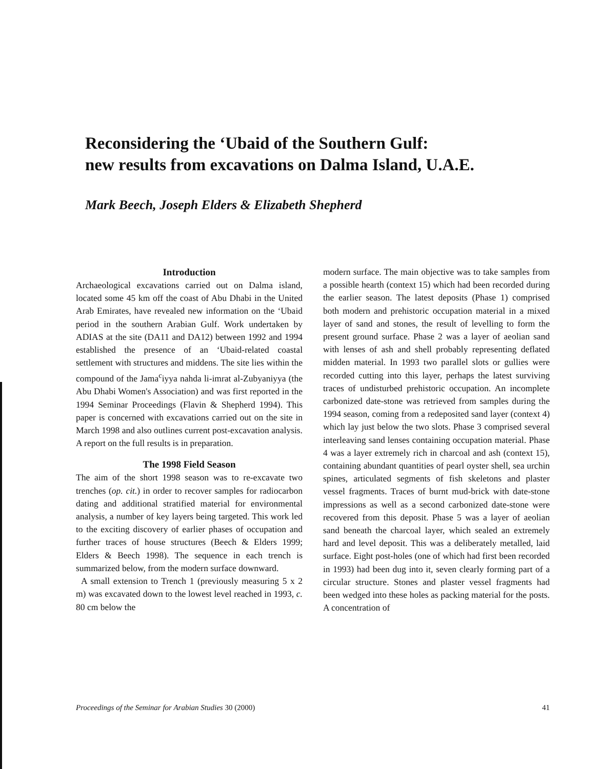Reconsidering the ‘Ubaid of the Southern Gulf:
new results from excavations on Dalma Island, U.A.E.
Mark Beech, Joseph Elders & Elizabeth Shepherd
Introduction
Archaeological excavations carried out on Dalma island, located some 45 km off the coast of Abu Dhabi in the United Arab Emirates, have revealed new information on the ‘Ubaid period in the southern Arabian Gulf. Work undertaken by ADIAS at the site (DA11 and DA12) between 1992 and 1994 established the presence of an ‘Ubaid-related coastal settlement with structures and middens. The site lies within the compound of the Jama<sup>c</sup>iyya nahda li-imrat al-Zubyaniyya (the Abu Dhabi Women's Association) and was first reported in the 1994 Seminar Proceedings (Flavin & Shepherd 1994). This paper is concerned with excavations carried out on the site in March 1998 and also outlines current post-excavation analysis. A report on the full results is in preparation.
The 1998 Field Season
The aim of the short 1998 season was to re-excavate two trenches (op. cit.) in order to recover samples for radiocarbon dating and additional stratified material for environmental analysis, a number of key layers being targeted. This work led to the exciting discovery of earlier phases of occupation and further traces of house structures (Beech & Elders 1999; Elders & Beech 1998). The sequence in each trench is summarized below, from the modern surface downward.
A small extension to Trench 1 (previously measuring 5 x 2 m) was excavated down to the lowest level reached in 1993, c. 80 cm below the
modern surface. The main objective was to take samples from a possible hearth (context 15) which had been recorded during the earlier season. The latest deposits (Phase 1) comprised both modern and prehistoric occupation material in a mixed layer of sand and stones, the result of levelling to form the present ground surface. Phase 2 was a layer of aeolian sand with lenses of ash and shell probably representing deflated midden material. In 1993 two parallel slots or gullies were recorded cutting into this layer, perhaps the latest surviving traces of undisturbed prehistoric occupation. An incomplete carbonized date-stone was retrieved from samples during the 1994 season, coming from a redeposited sand layer (context 4) which lay just below the two slots. Phase 3 comprised several interleaving sand lenses containing occupation material. Phase 4 was a layer extremely rich in charcoal and ash (context 15), containing abundant quantities of pearl oyster shell, sea urchin spines, articulated segments of fish skeletons and plaster vessel fragments. Traces of burnt mud-brick with date-stone impressions as well as a second carbonized date-stone were recovered from this deposit. Phase 5 was a layer of aeolian sand beneath the charcoal layer, which sealed an extremely hard and level deposit. This was a deliberately metalled, laid surface. Eight post-holes (one of which had first been recorded in 1993) had been dug into it, seven clearly forming part of a circular structure. Stones and plaster vessel fragments had been wedged into these holes as packing material for the posts. A concentration of
Proceedings of the Seminar for Arabian Studies 30 (2000) 41